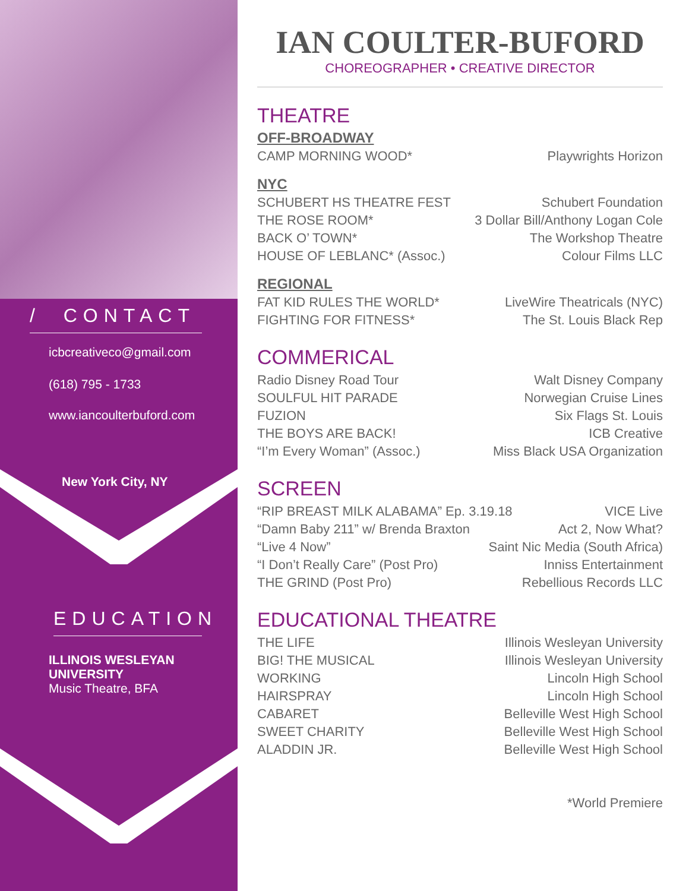/ CONTACT
icbcreativeco@gmail.com
(618) 795 - 1733
www.iancoulterbuford.com
New York City, NY
EDUCATION
ILLINOIS WESLEYAN
UNIVERSITY
Music Theatre, BFA
IAN COULTER-BUFORD
CHOREOGRAPHER • CREATIVE DIRECTOR
THEATRE
OFF-BROADWAY
CAMP MORNING WOOD* Playwrights Horizon
NYC
SCHUBERT HS THEATRE FEST Schubert Foundation
THE ROSE ROOM* 3 Dollar Bill/Anthony Logan Cole
BACK O’ TOWN* The Workshop Theatre
HOUSE OF LEBLANC* (Assoc.) Colour Films LLC
REGIONAL
FAT KID RULES THE WORLD* LiveWire Theatricals (NYC)
FIGHTING FOR FITNESS* The St. Louis Black Rep
COMMERICAL
Radio Disney Road Tour Walt Disney Company
SOULFUL HIT PARADE Norwegian Cruise Lines
FUZION Six Flags St. Louis
THE BOYS ARE BACK! ICB Creative
“I’m Every Woman” (Assoc.) Miss Black USA Organization
SCREEN
“RIP BREAST MILK ALABAMA” Ep. 3.19.18 VICE Live
“Damn Baby 211” w/ Brenda Braxton Act 2, Now What?
“Live 4 Now” Saint Nic Media (South Africa)
“I Don’t Really Care” (Post Pro) Inniss Entertainment
THE GRIND (Post Pro) Rebellious Records LLC
EDUCATIONAL THEATRE
THE LIFE Illinois Wesleyan University
BIG! THE MUSICAL Illinois Wesleyan University
WORKING Lincoln High School
HAIRSPRAY Lincoln High School
CABARET Belleville West High School
SWEET CHARITY Belleville West High School
ALADDIN JR. Belleville West High School
*World Premiere